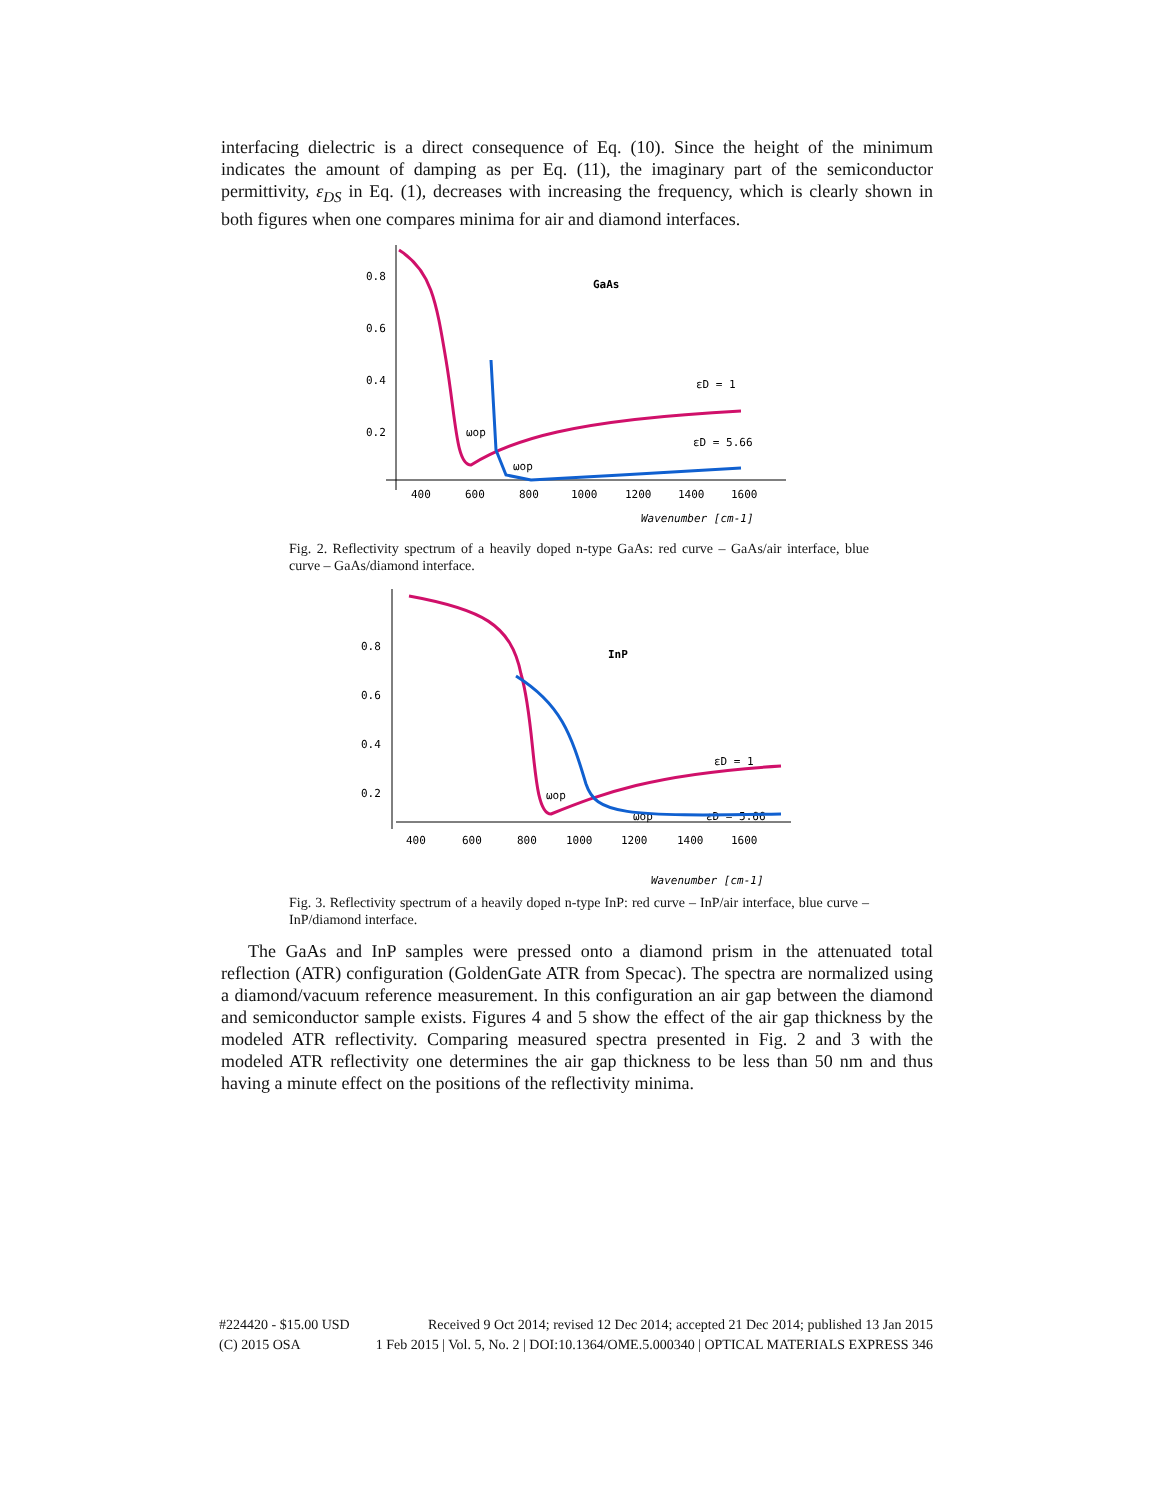interfacing dielectric is a direct consequence of Eq. (10). Since the height of the minimum indicates the amount of damping as per Eq. (11), the imaginary part of the semiconductor permittivity, ε<sub>DS</sub> in Eq. (1), decreases with increasing the frequency, which is clearly shown in both figures when one compares minima for air and diamond interfaces.
0.8
0.6
0.4
0.2
400
600
800
1000
1200
1400
1600
Wavenumber [cm-1]
GaAs
εD = 1
εD = 5.66
ωop
ωop
Fig. 2. Reflectivity spectrum of a heavily doped n-type GaAs: red curve – GaAs/air interface, blue curve – GaAs/diamond interface.
0.8
0.6
0.4
0.2
400
600
800
1000
1200
1400
1600
Wavenumber [cm-1]
InP
εD = 1
εD = 5.66
ωop
ωop
Fig. 3. Reflectivity spectrum of a heavily doped n-type InP: red curve – InP/air interface, blue curve – InP/diamond interface.
The GaAs and InP samples were pressed onto a diamond prism in the attenuated total reflection (ATR) configuration (GoldenGate ATR from Specac). The spectra are normalized using a diamond/vacuum reference measurement. In this configuration an air gap between the diamond and semiconductor sample exists. Figures 4 and 5 show the effect of the air gap thickness by the modeled ATR reflectivity. Comparing measured spectra presented in Fig. 2 and 3 with the modeled ATR reflectivity one determines the air gap thickness to be less than 50 nm and thus having a minute effect on the positions of the reflectivity minima.
#224420 - $15.00 USD Received 9 Oct 2014; revised 12 Dec 2014; accepted 21 Dec 2014; published 13 Jan 2015
(C) 2015 OSA 1 Feb 2015 | Vol. 5, No. 2 | DOI:10.1364/OME.5.000340 | OPTICAL MATERIALS EXPRESS 346